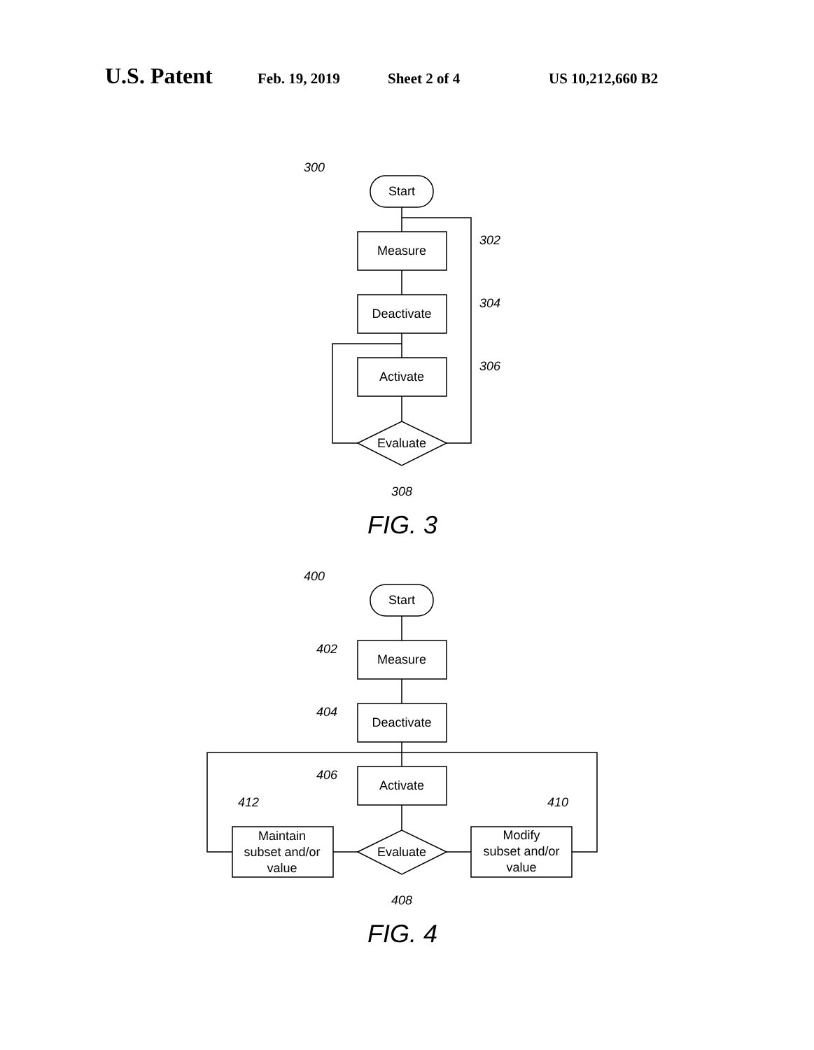U.S. Patent Feb. 19, 2019 Sheet 2 of 4 US 10,212,660 B2
300
Start
Measure
Deactivate
Activate
Evaluate
302
304
306
308
FIG. 3
400
Start
Measure
Deactivate
Activate
Evaluate
402
404
406
408
410
412
Maintain
subset and/or
value
Modify
subset and/or
value
FIG. 4